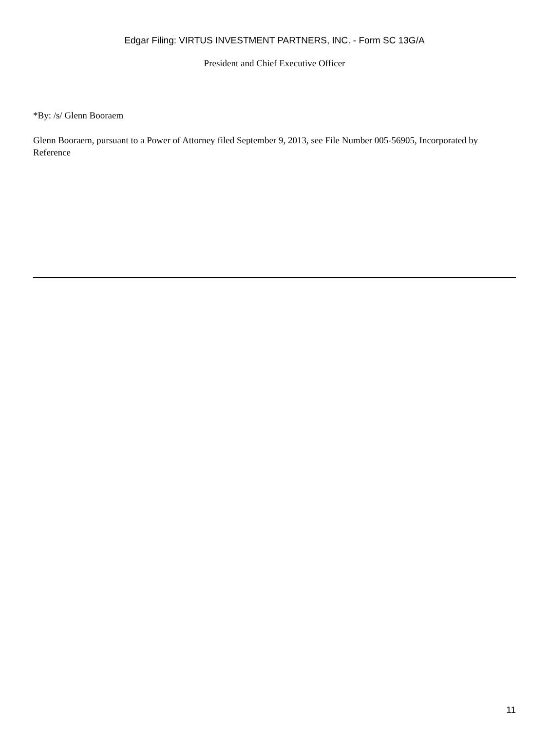Edgar Filing: VIRTUS INVESTMENT PARTNERS, INC. - Form SC 13G/A
President and Chief Executive Officer
*By: /s/ Glenn Booraem
Glenn Booraem, pursuant to a Power of Attorney filed September 9, 2013, see File Number 005-56905, Incorporated by Reference
11